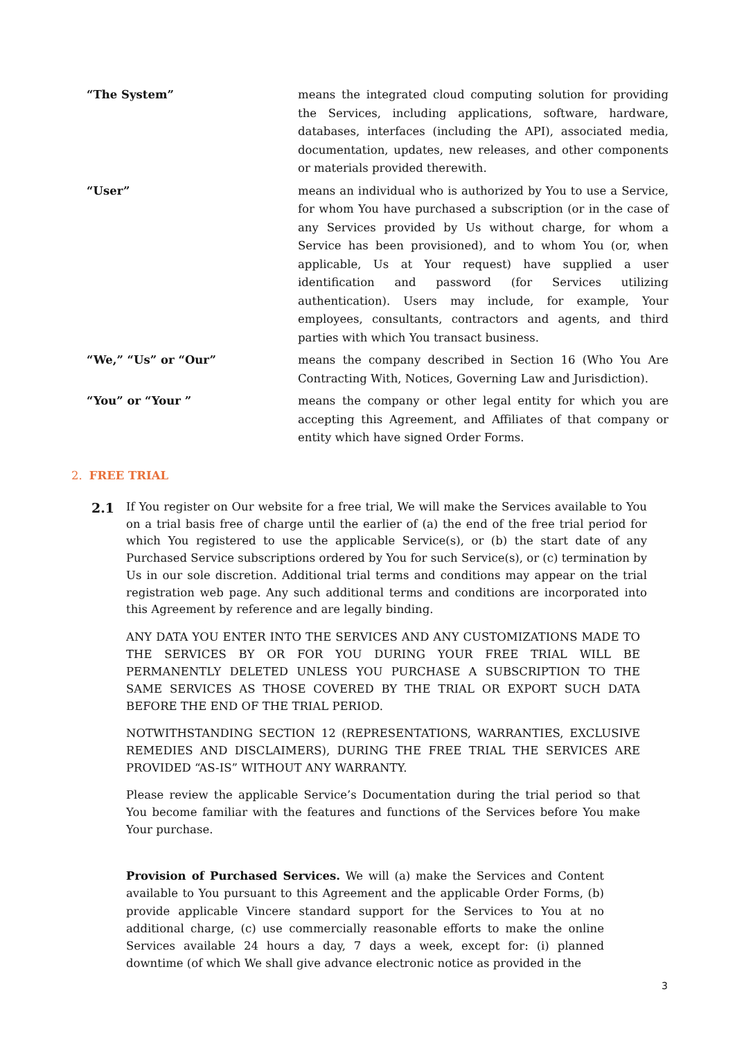“The System” means the integrated cloud computing solution for providing the Services, including applications, software, hardware, databases, interfaces (including the API), associated media, documentation, updates, new releases, and other components or materials provided therewith.
“User” means an individual who is authorized by You to use a Service, for whom You have purchased a subscription (or in the case of any Services provided by Us without charge, for whom a Service has been provisioned), and to whom You (or, when applicable, Us at Your request) have supplied a user identification and password (for Services utilizing authentication). Users may include, for example, Your employees, consultants, contractors and agents, and third parties with which You transact business.
“We,” “Us” or “Our” means the company described in Section 16 (Who You Are Contracting With, Notices, Governing Law and Jurisdiction).
“You” or “Your ” means the company or other legal entity for which you are accepting this Agreement, and Affiliates of that company or entity which have signed Order Forms.
2. FREE TRIAL
2.1
If You register on Our website for a free trial, We will make the Services available to You on a trial basis free of charge until the earlier of (a) the end of the free trial period for which You registered to use the applicable Service(s), or (b) the start date of any Purchased Service subscriptions ordered by You for such Service(s), or (c) termination by Us in our sole discretion. Additional trial terms and conditions may appear on the trial registration web page. Any such additional terms and conditions are incorporated into this Agreement by reference and are legally binding.
ANY DATA YOU ENTER INTO THE SERVICES AND ANY CUSTOMIZATIONS MADE TO THE SERVICES BY OR FOR YOU DURING YOUR FREE TRIAL WILL BE PERMANENTLY DELETED UNLESS YOU PURCHASE A SUBSCRIPTION TO THE SAME SERVICES AS THOSE COVERED BY THE TRIAL OR EXPORT SUCH DATA BEFORE THE END OF THE TRIAL PERIOD.
NOTWITHSTANDING SECTION 12 (REPRESENTATIONS, WARRANTIES, EXCLUSIVE REMEDIES AND DISCLAIMERS), DURING THE FREE TRIAL THE SERVICES ARE PROVIDED “AS-IS” WITHOUT ANY WARRANTY.
Please review the applicable Service’s Documentation during the trial period so that You become familiar with the features and functions of the Services before You make Your purchase.
Provision of Purchased Services. We will (a) make the Services and Content available to You pursuant to this Agreement and the applicable Order Forms, (b) provide applicable Vincere standard support for the Services to You at no additional charge, (c) use commercially reasonable efforts to make the online Services available 24 hours a day, 7 days a week, except for: (i) planned downtime (of which We shall give advance electronic notice as provided in the
3